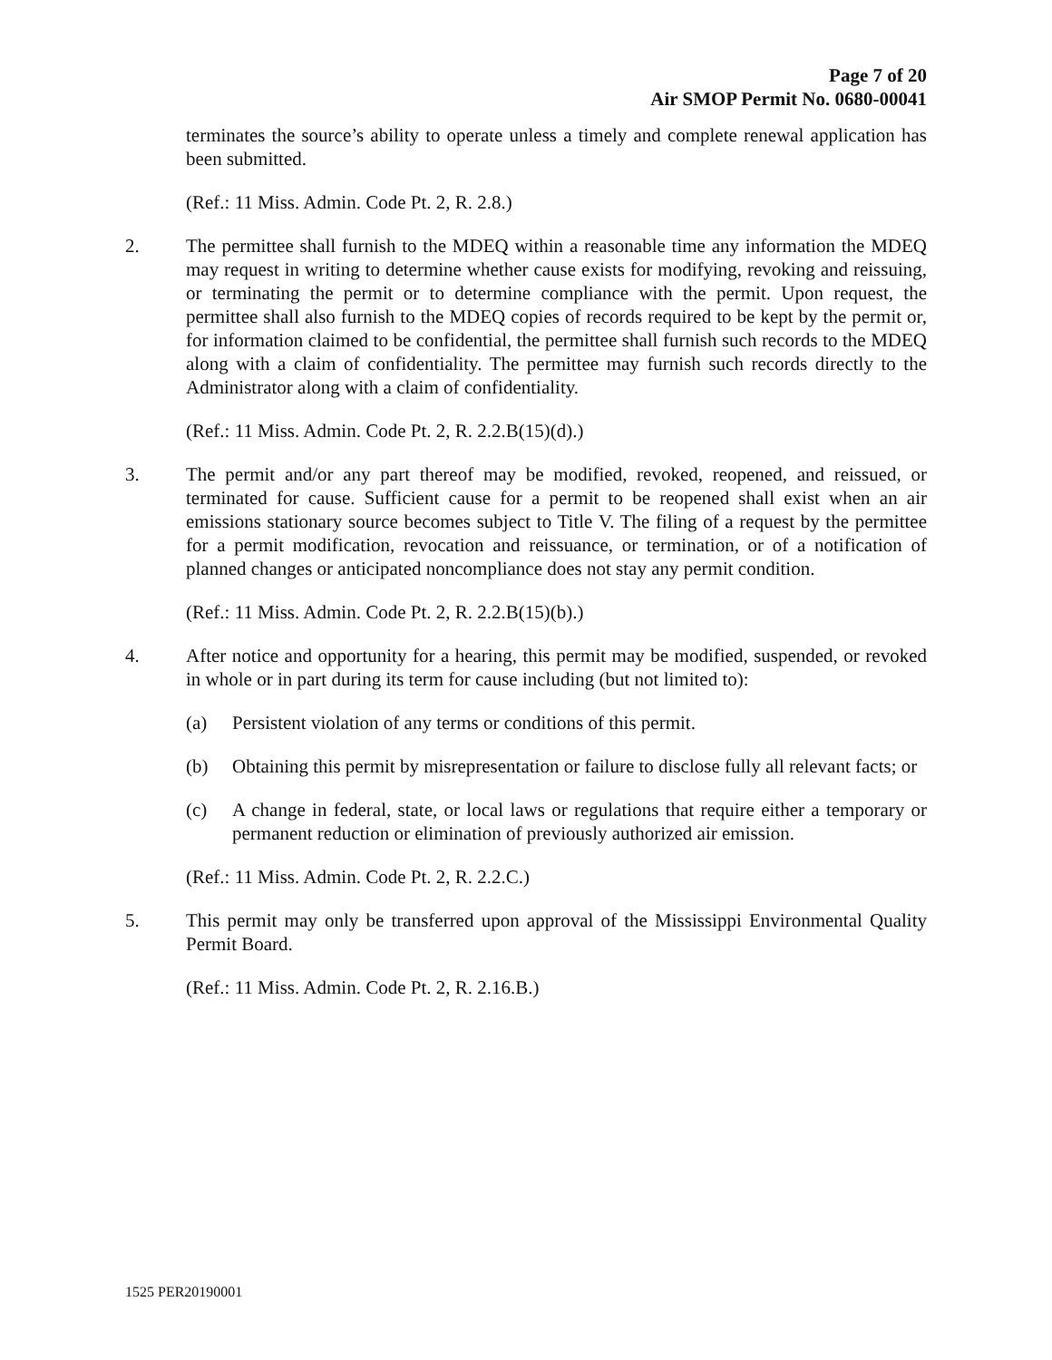Page 7 of 20
Air SMOP Permit No. 0680-00041
terminates the source’s ability to operate unless a timely and complete renewal application has been submitted.
(Ref.: 11 Miss. Admin. Code Pt. 2, R. 2.8.)
2. The permittee shall furnish to the MDEQ within a reasonable time any information the MDEQ may request in writing to determine whether cause exists for modifying, revoking and reissuing, or terminating the permit or to determine compliance with the permit. Upon request, the permittee shall also furnish to the MDEQ copies of records required to be kept by the permit or, for information claimed to be confidential, the permittee shall furnish such records to the MDEQ along with a claim of confidentiality. The permittee may furnish such records directly to the Administrator along with a claim of confidentiality.
(Ref.: 11 Miss. Admin. Code Pt. 2, R. 2.2.B(15)(d).)
3. The permit and/or any part thereof may be modified, revoked, reopened, and reissued, or terminated for cause. Sufficient cause for a permit to be reopened shall exist when an air emissions stationary source becomes subject to Title V. The filing of a request by the permittee for a permit modification, revocation and reissuance, or termination, or of a notification of planned changes or anticipated noncompliance does not stay any permit condition.
(Ref.: 11 Miss. Admin. Code Pt. 2, R. 2.2.B(15)(b).)
4. After notice and opportunity for a hearing, this permit may be modified, suspended, or revoked in whole or in part during its term for cause including (but not limited to):
(a) Persistent violation of any terms or conditions of this permit.
(b) Obtaining this permit by misrepresentation or failure to disclose fully all relevant facts; or
(c) A change in federal, state, or local laws or regulations that require either a temporary or permanent reduction or elimination of previously authorized air emission.
(Ref.: 11 Miss. Admin. Code Pt. 2, R. 2.2.C.)
5. This permit may only be transferred upon approval of the Mississippi Environmental Quality Permit Board.
(Ref.: 11 Miss. Admin. Code Pt. 2, R. 2.16.B.)
1525 PER20190001